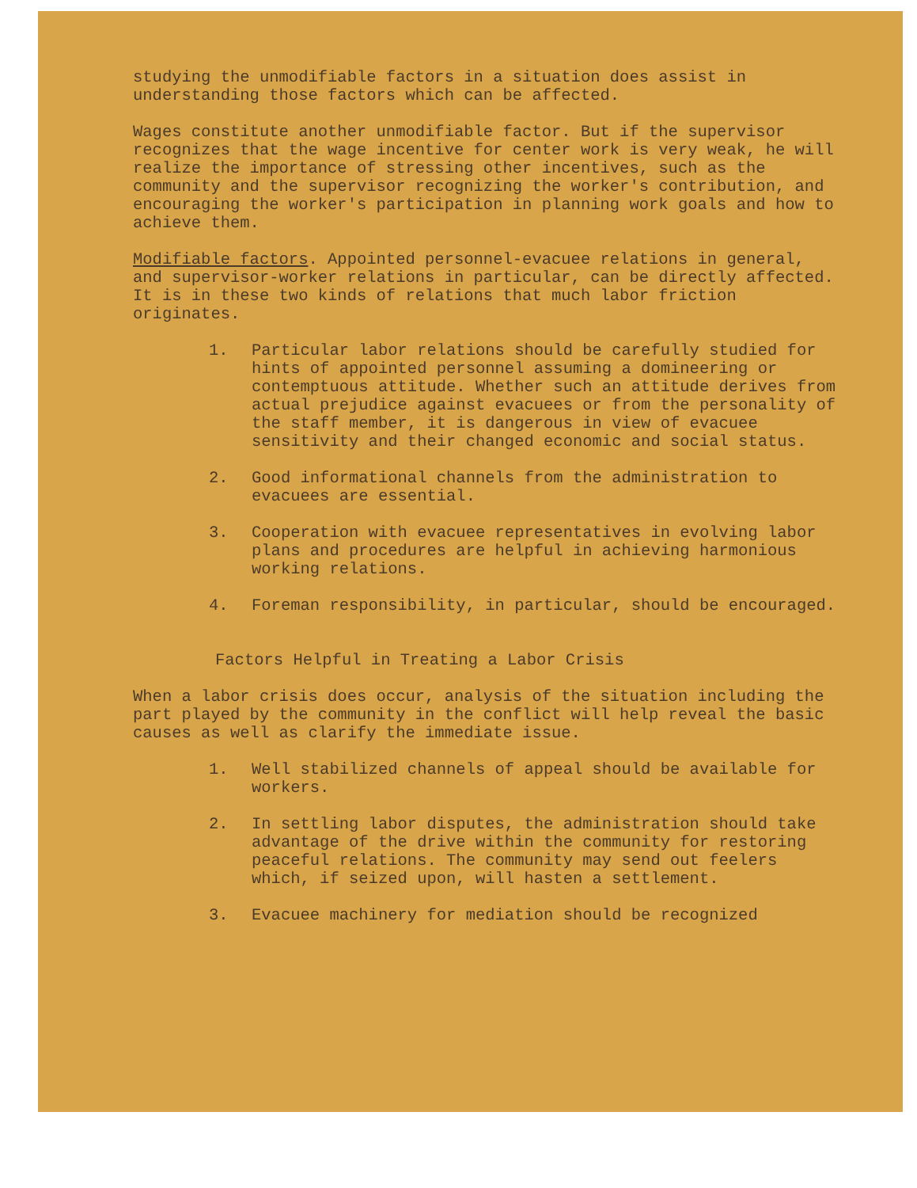studying the unmodifiable factors in a situation does assist in understanding those factors which can be affected.
Wages constitute another unmodifiable factor. But if the supervisor recognizes that the wage incentive for center work is very weak, he will realize the importance of stressing other incentives, such as the community and the supervisor recognizing the worker's contribution, and encouraging the worker's participation in planning work goals and how to achieve them.
Modifiable factors. Appointed personnel-evacuee relations in general, and supervisor-worker relations in particular, can be directly affected. It is in these two kinds of relations that much labor friction originates.
1. Particular labor relations should be carefully studied for hints of appointed personnel assuming a domineering or contemptuous attitude. Whether such an attitude derives from actual prejudice against evacuees or from the personality of the staff member, it is dangerous in view of evacuee sensitivity and their changed economic and social status.
2. Good informational channels from the administration to evacuees are essential.
3. Cooperation with evacuee representatives in evolving labor plans and procedures are helpful in achieving harmonious working relations.
4. Foreman responsibility, in particular, should be encouraged.
Factors Helpful in Treating a Labor Crisis
When a labor crisis does occur, analysis of the situation including the part played by the community in the conflict will help reveal the basic causes as well as clarify the immediate issue.
1. Well stabilized channels of appeal should be available for workers.
2. In settling labor disputes, the administration should take advantage of the drive within the community for restoring peaceful relations. The community may send out feelers which, if seized upon, will hasten a settlement.
3. Evacuee machinery for mediation should be recognized